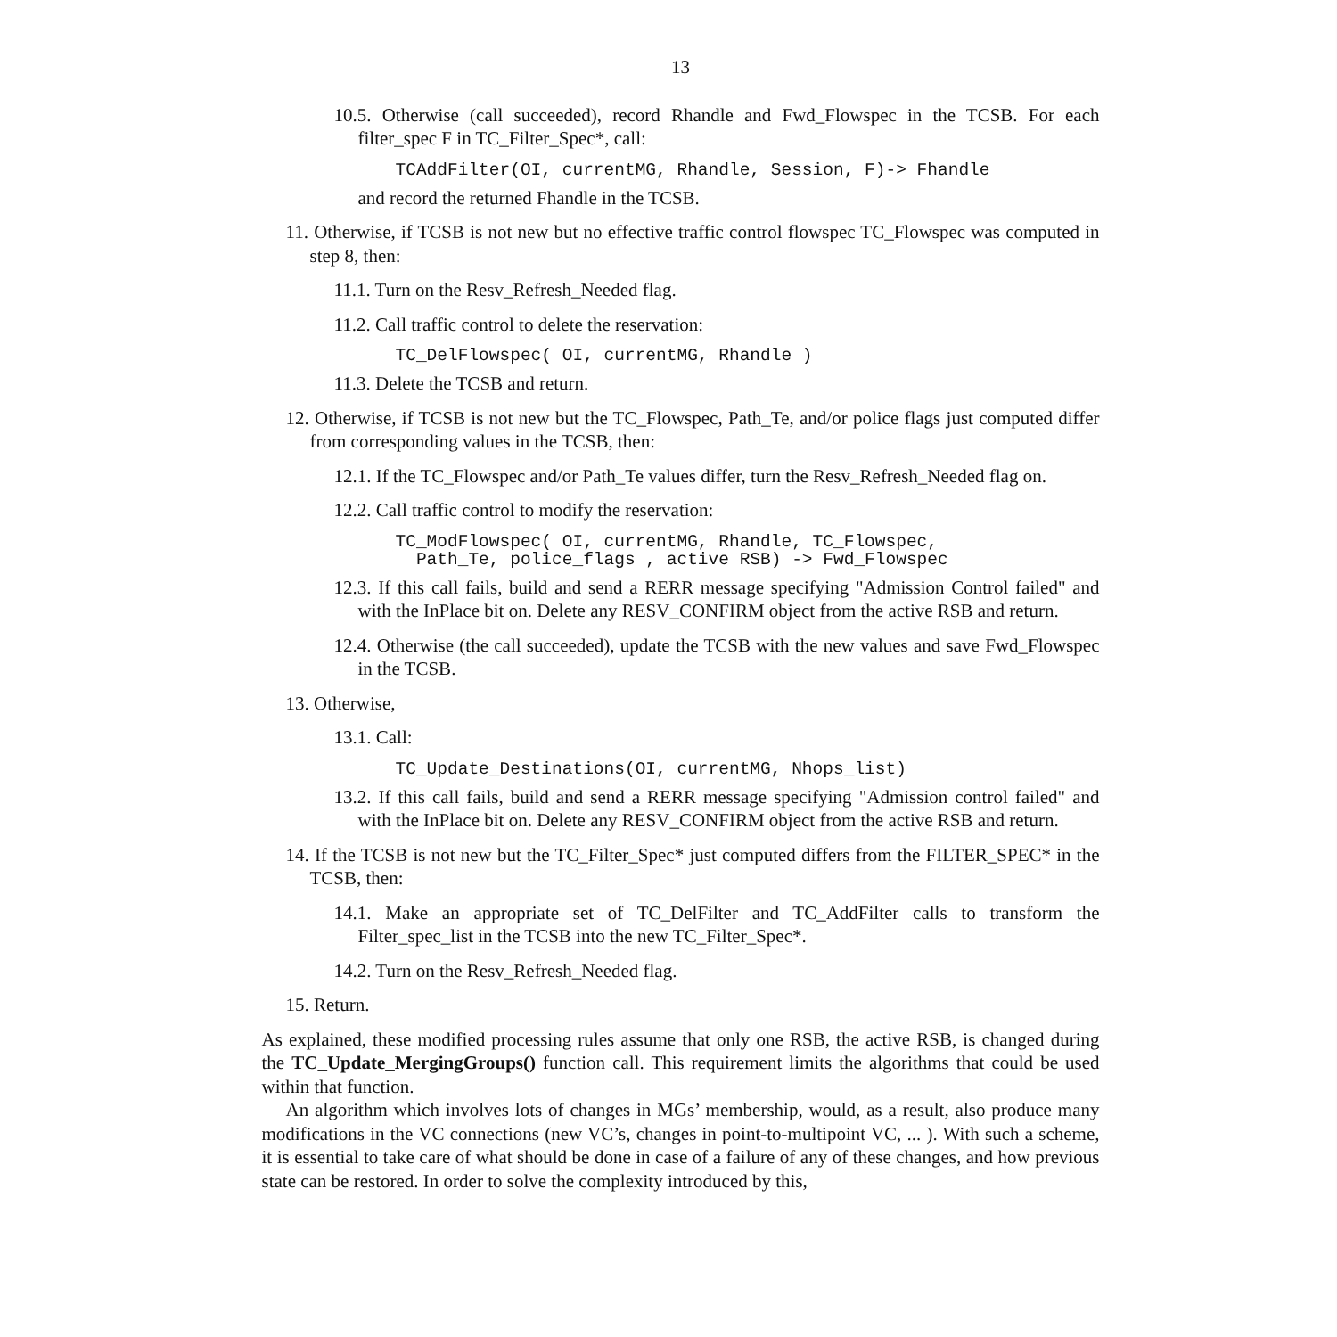13
10.5. Otherwise (call succeeded), record Rhandle and Fwd_Flowspec in the TCSB. For each filter_spec F in TC_Filter_Spec*, call:
TCAddFilter(OI, currentMG, Rhandle, Session, F)-> Fhandle
and record the returned Fhandle in the TCSB.
11. Otherwise, if TCSB is not new but no effective traffic control flowspec TC_Flowspec was computed in step 8, then:
11.1. Turn on the Resv_Refresh_Needed flag.
11.2. Call traffic control to delete the reservation:
TC_DelFlowspec( OI, currentMG, Rhandle )
11.3. Delete the TCSB and return.
12. Otherwise, if TCSB is not new but the TC_Flowspec, Path_Te, and/or police flags just computed differ from corresponding values in the TCSB, then:
12.1. If the TC_Flowspec and/or Path_Te values differ, turn the Resv_Refresh_Needed flag on.
12.2. Call traffic control to modify the reservation:
TC_ModFlowspec( OI, currentMG, Rhandle, TC_Flowspec, Path_Te, police_flags , active RSB) -> Fwd_Flowspec
12.3. If this call fails, build and send a RERR message specifying "Admission Control failed" and with the InPlace bit on. Delete any RESV_CONFIRM object from the active RSB and return.
12.4. Otherwise (the call succeeded), update the TCSB with the new values and save Fwd_Flowspec in the TCSB.
13. Otherwise,
13.1. Call:
TC_Update_Destinations(OI, currentMG, Nhops_list)
13.2. If this call fails, build and send a RERR message specifying "Admission control failed" and with the InPlace bit on. Delete any RESV_CONFIRM object from the active RSB and return.
14. If the TCSB is not new but the TC_Filter_Spec* just computed differs from the FILTER_SPEC* in the TCSB, then:
14.1. Make an appropriate set of TC_DelFilter and TC_AddFilter calls to transform the Filter_spec_list in the TCSB into the new TC_Filter_Spec*.
14.2. Turn on the Resv_Refresh_Needed flag.
15. Return.
As explained, these modified processing rules assume that only one RSB, the active RSB, is changed during the TC_Update_MergingGroups() function call. This requirement limits the algorithms that could be used within that function.
An algorithm which involves lots of changes in MGs’ membership, would, as a result, also produce many modifications in the VC connections (new VC’s, changes in point-to-multipoint VC, ... ). With such a scheme, it is essential to take care of what should be done in case of a failure of any of these changes, and how previous state can be restored. In order to solve the complexity introduced by this,